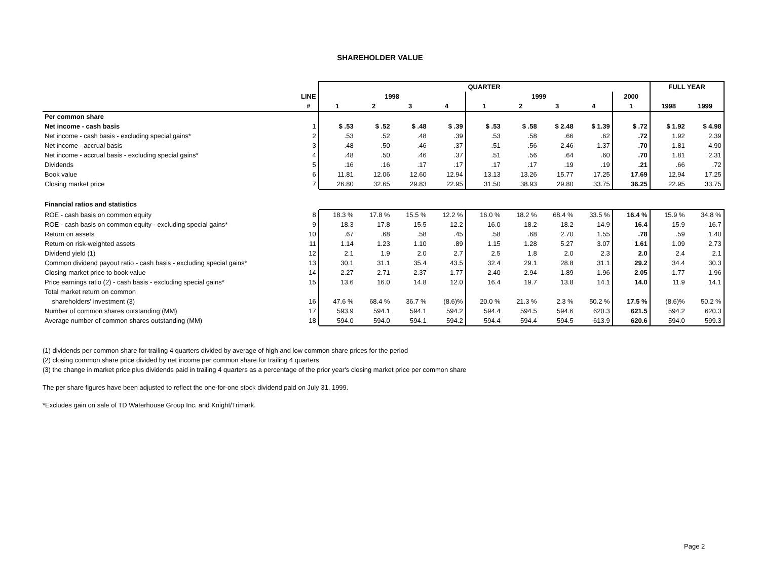SHAREHOLDER VALUE
| | | QUARTER | | | | | | | | | FULL YEAR | |
| | LINE | 1998 | | | | 1999 | | | | 2000 | | |
| | # | 1 | 2 | 3 | 4 | 1 | 2 | 3 | 4 | 1 | 1998 | 1999 |
| Per common share | | | | | | | | | | | | |
| Net income - cash basis | 1 | $ .53 | $ .52 | $ .48 | $ .39 | $ .53 | $ .58 | $ 2.48 | $ 1.39 | $ .72 | $ 1.92 | $ 4.98 |
| Net income - cash basis - excluding special gains* | 2 | .53 | .52 | .48 | .39 | .53 | .58 | .66 | .62 | .72 | 1.92 | 2.39 |
| Net income - accrual basis | 3 | .48 | .50 | .46 | .37 | .51 | .56 | 2.46 | 1.37 | .70 | 1.81 | 4.90 |
| Net income - accrual basis - excluding special gains* | 4 | .48 | .50 | .46 | .37 | .51 | .56 | .64 | .60 | .70 | 1.81 | 2.31 |
| Dividends | 5 | .16 | .16 | .17 | .17 | .17 | .17 | .19 | .19 | .21 | .66 | .72 |
| Book value | 6 | 11.81 | 12.06 | 12.60 | 12.94 | 13.13 | 13.26 | 15.77 | 17.25 | 17.69 | 12.94 | 17.25 |
| Closing market price | 7 | 26.80 | 32.65 | 29.83 | 22.95 | 31.50 | 38.93 | 29.80 | 33.75 | 36.25 | 22.95 | 33.75 |
| Financial ratios and statistics | | | | | | | | | | | | |
| ROE - cash basis on common equity | 8 | 18.3 % | 17.8 % | 15.5 % | 12.2 % | 16.0 % | 18.2 % | 68.4 % | 33.5 % | 16.4 % | 15.9 % | 34.8 % |
| ROE - cash basis on common equity - excluding special gains* | 9 | 18.3 | 17.8 | 15.5 | 12.2 | 16.0 | 18.2 | 18.2 | 14.9 | 16.4 | 15.9 | 16.7 |
| Return on assets | 10 | .67 | .68 | .58 | .45 | .58 | .68 | 2.70 | 1.55 | .78 | .59 | 1.40 |
| Return on risk-weighted assets | 11 | 1.14 | 1.23 | 1.10 | .89 | 1.15 | 1.28 | 5.27 | 3.07 | 1.61 | 1.09 | 2.73 |
| Dividend yield (1) | 12 | 2.1 | 1.9 | 2.0 | 2.7 | 2.5 | 1.8 | 2.0 | 2.3 | 2.0 | 2.4 | 2.1 |
| Common dividend payout ratio - cash basis - excluding special gains* | 13 | 30.1 | 31.1 | 35.4 | 43.5 | 32.4 | 29.1 | 28.8 | 31.1 | 29.2 | 34.4 | 30.3 |
| Closing market price to book value | 14 | 2.27 | 2.71 | 2.37 | 1.77 | 2.40 | 2.94 | 1.89 | 1.96 | 2.05 | 1.77 | 1.96 |
| Price earnings ratio (2) - cash basis - excluding special gains* | 15 | 13.6 | 16.0 | 14.8 | 12.0 | 16.4 | 19.7 | 13.8 | 14.1 | 14.0 | 11.9 | 14.1 |
| Total market return on common | | | | | | | | | | | | |
| shareholders' investment (3) | 16 | 47.6 % | 68.4 % | 36.7 % | (8.6)% | 20.0 % | 21.3 % | 2.3 % | 50.2 % | 17.5 % | (8.6)% | 50.2 % |
| Number of common shares outstanding (MM) | 17 | 593.9 | 594.1 | 594.1 | 594.2 | 594.4 | 594.5 | 594.6 | 620.3 | 621.5 | 594.2 | 620.3 |
| Average number of common shares outstanding (MM) | 18 | 594.0 | 594.0 | 594.1 | 594.2 | 594.4 | 594.4 | 594.5 | 613.9 | 620.6 | 594.0 | 599.3 |
(1) dividends per common share for trailing 4 quarters divided by average of high and low common share prices for the period
(2) closing common share price divided by net income per common share for trailing 4 quarters
(3) the change in market price plus dividends paid in trailing 4 quarters as a percentage of the prior year's closing market price per common share
The per share figures have been adjusted to reflect the one-for-one stock dividend paid on July 31, 1999.
*Excludes gain on sale of TD Waterhouse Group Inc. and Knight/Trimark.
Page 2